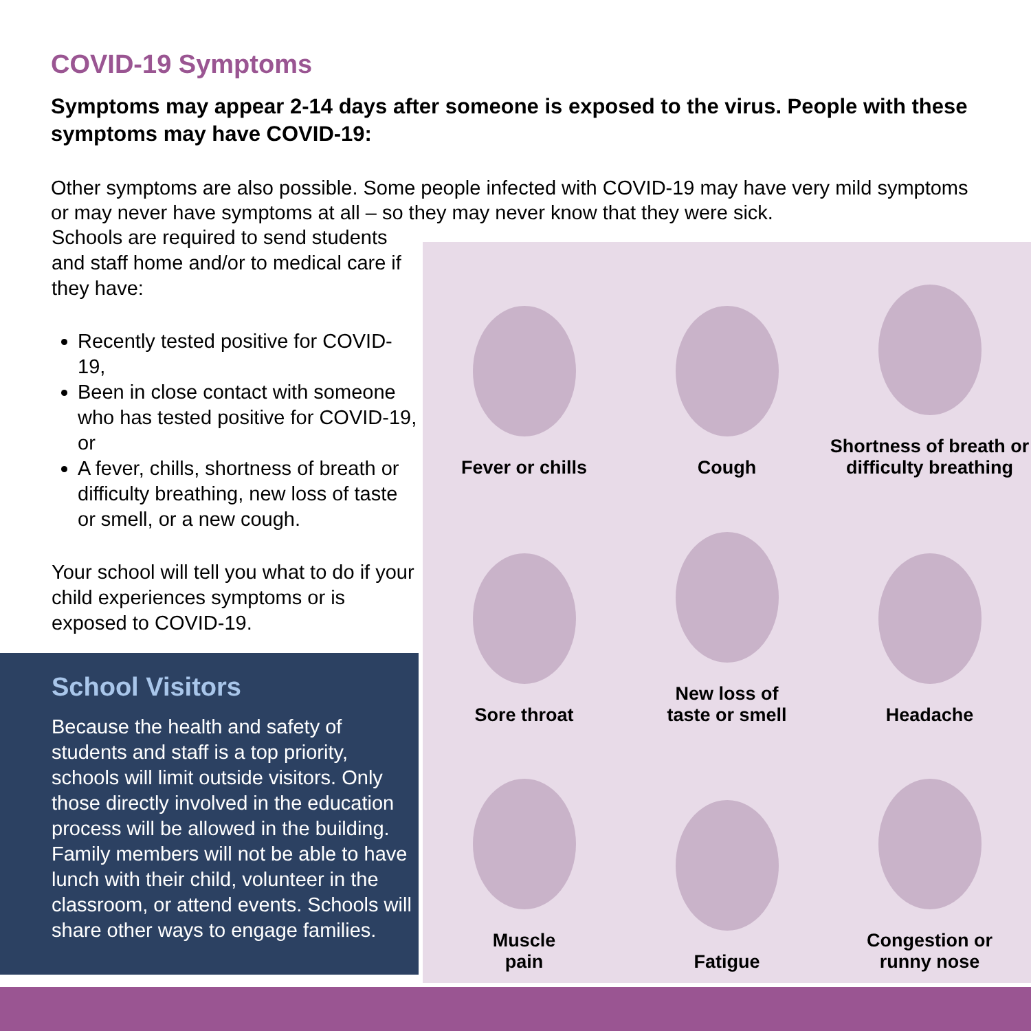COVID-19 Symptoms
Symptoms may appear 2-14 days after someone is exposed to the virus. People with these symptoms may have COVID-19:
Other symptoms are also possible. Some people infected with COVID-19 may have very mild symptoms or may never have symptoms at all – so they may never know that they were sick.
Schools are required to send students and staff home and/or to medical care if they have:
Recently tested positive for COVID-19,
Been in close contact with someone who has tested positive for COVID-19, or
A fever, chills, shortness of breath or difficulty breathing, new loss of taste or smell, or a new cough.
Your school will tell you what to do if your child experiences symptoms or is exposed to COVID-19.
School Visitors
Because the health and safety of students and staff is a top priority, schools will limit outside visitors. Only those directly involved in the education process will be allowed in the building. Family members will not be able to have lunch with their child, volunteer in the classroom, or attend events. Schools will share other ways to engage families.
Fever or chills
Cough
Shortness of breath or difficulty breathing
Sore throat
New loss of
taste or smell
Headache
Muscle
pain
Fatigue
Congestion or
runny nose